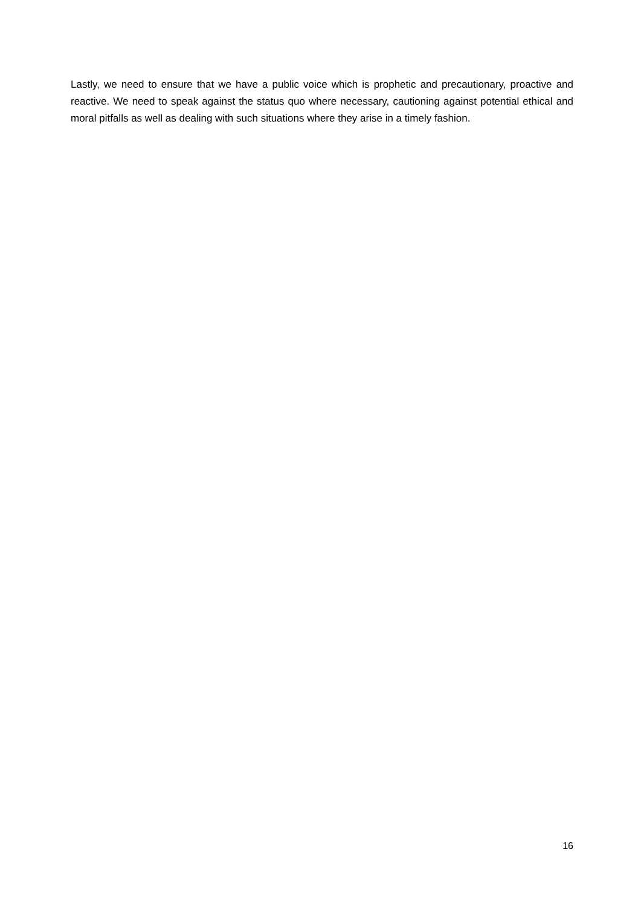Lastly, we need to ensure that we have a public voice which is prophetic and precautionary, proactive and reactive. We need to speak against the status quo where necessary, cautioning against potential ethical and moral pitfalls as well as dealing with such situations where they arise in a timely fashion.
16